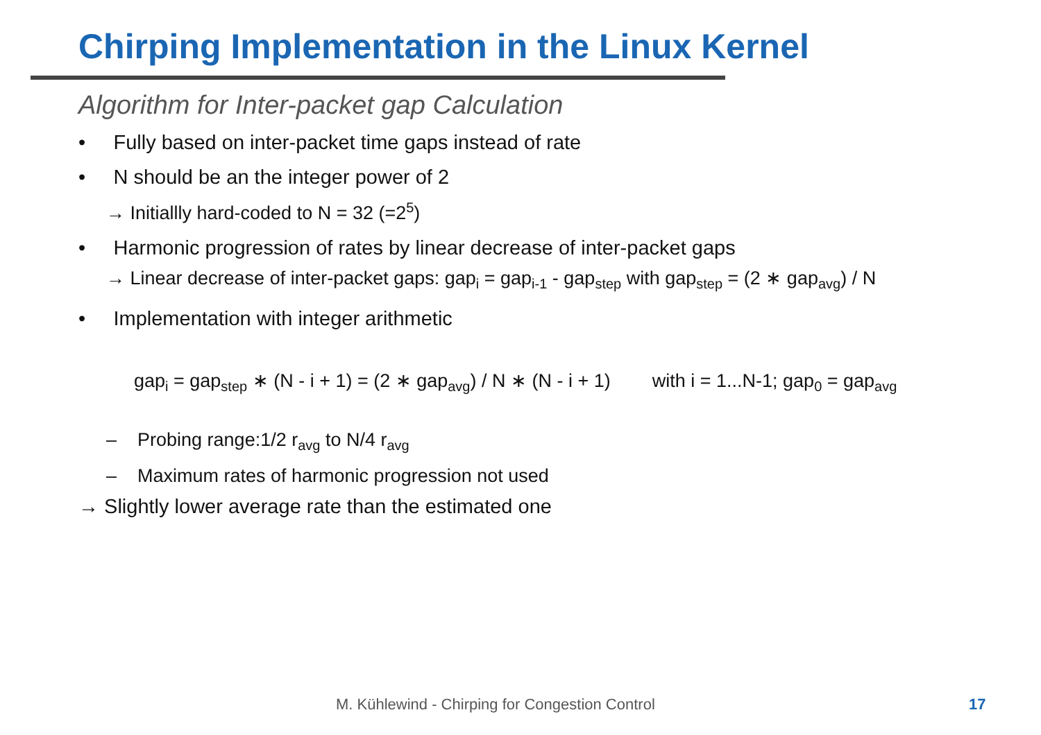Chirping Implementation in the Linux Kernel
Algorithm for Inter-packet gap Calculation
• Fully based on inter-packet time gaps instead of rate
• N should be an the integer power of 2
→ Initiallly hard-coded to N = 32 (=2<sup>5</sup>)
• Harmonic progression of rates by linear decrease of inter-packet gaps
→ Linear decrease of inter-packet gaps: gap<sub>i</sub> = gap<sub>i-1</sub> - gap<sub>step</sub> with gap<sub>step</sub> = (2 ∗ gap<sub>avg</sub>) / N
• Implementation with integer arithmetic
gap<sub>i</sub> = gap<sub>step</sub> ∗ (N - i + 1) = (2 ∗ gap<sub>avg</sub>) / N ∗ (N - i + 1) with i = 1...N-1; gap<sub>0</sub> = gap<sub>avg</sub>
– Probing range:1/2 r<sub>avg</sub> to N/4 r<sub>avg</sub>
– Maximum rates of harmonic progression not used
→ Slightly lower average rate than the estimated one
M. Kühlewind - Chirping for Congestion Control 17